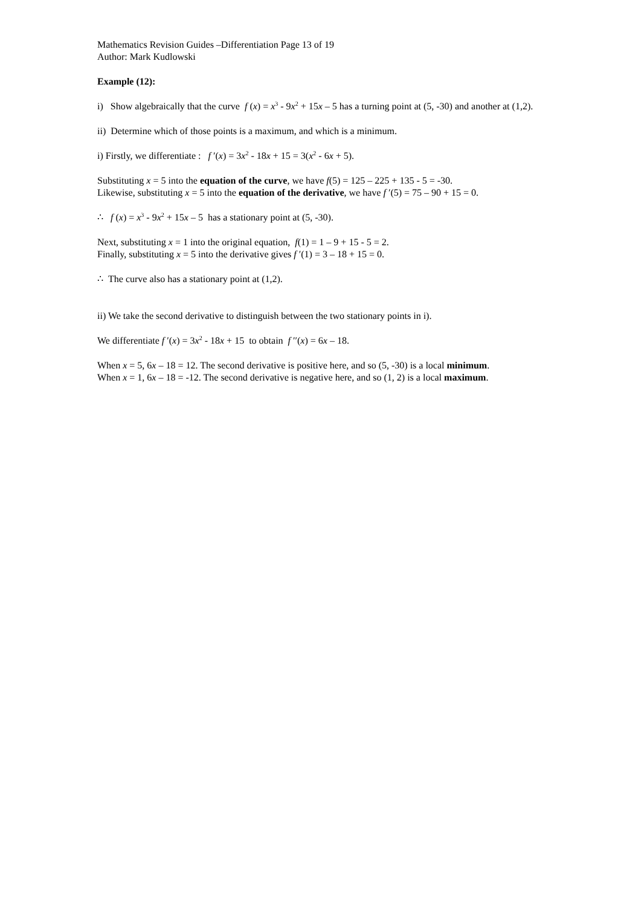Mathematics Revision Guides –Differentiation Page 13 of 19
Author: Mark Kudlowski
Example (12):
i) Show algebraically that the curve f (x) = x<sup>3</sup> - 9x<sup>2</sup> + 15x – 5 has a turning point at (5, -30) and another at (1,2).
ii) Determine which of those points is a maximum, and which is a minimum.
i) Firstly, we differentiate : f ′(x) = 3x<sup>2</sup> - 18x + 15 = 3(x<sup>2</sup> - 6x + 5).
Substituting x = 5 into the equation of the curve, we have f(5) = 125 – 225 + 135 - 5 = -30.
Likewise, substituting x = 5 into the equation of the derivative, we have f ′(5) = 75 – 90 + 15 = 0.
∴ f (x) = x<sup>3</sup> - 9x<sup>2</sup> + 15x – 5 has a stationary point at (5, -30).
Next, substituting x = 1 into the original equation, f(1) = 1 – 9 + 15 - 5 = 2.
Finally, substituting x = 5 into the derivative gives f ′(1) = 3 – 18 + 15 = 0.
∴ The curve also has a stationary point at (1,2).
ii) We take the second derivative to distinguish between the two stationary points in i).
We differentiate f ′(x) = 3x<sup>2</sup> - 18x + 15 to obtain f ′′(x) = 6x – 18.
When x = 5, 6x – 18 = 12. The second derivative is positive here, and so (5, -30) is a local minimum.
When x = 1, 6x – 18 = -12. The second derivative is negative here, and so (1, 2) is a local maximum.